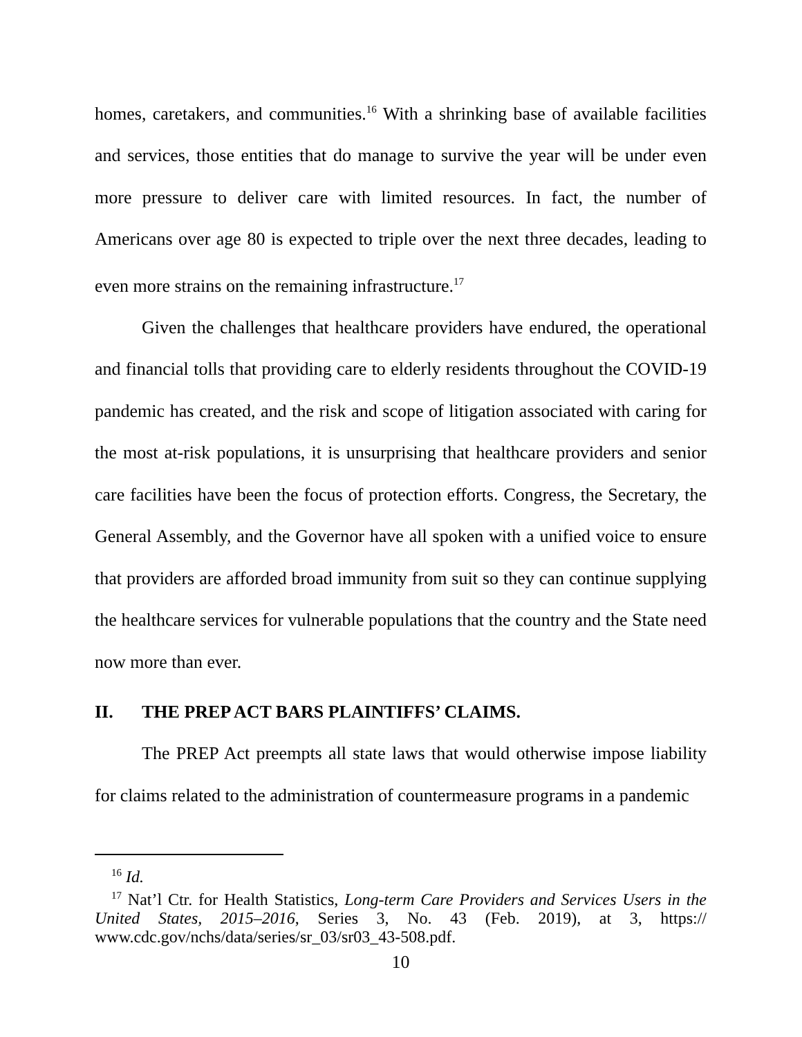homes, caretakers, and communities.<sup>16</sup> With a shrinking base of available facilities and services, those entities that do manage to survive the year will be under even more pressure to deliver care with limited resources. In fact, the number of Americans over age 80 is expected to triple over the next three decades, leading to even more strains on the remaining infrastructure.<sup>17</sup>
Given the challenges that healthcare providers have endured, the operational and financial tolls that providing care to elderly residents throughout the COVID-19 pandemic has created, and the risk and scope of litigation associated with caring for the most at-risk populations, it is unsurprising that healthcare providers and senior care facilities have been the focus of protection efforts. Congress, the Secretary, the General Assembly, and the Governor have all spoken with a unified voice to ensure that providers are afforded broad immunity from suit so they can continue supplying the healthcare services for vulnerable populations that the country and the State need now more than ever.
II. THE PREP ACT BARS PLAINTIFFS’ CLAIMS.
The PREP Act preempts all state laws that would otherwise impose liability for claims related to the administration of countermeasure programs in a pandemic
<sup>16</sup> Id.
<sup>17</sup> Nat’l Ctr. for Health Statistics, Long-term Care Providers and Services Users in the United States, 2015–2016, Series 3, No. 43 (Feb. 2019), at 3, https:// www.cdc.gov/nchs/data/series/sr_03/sr03_43-508.pdf.
10